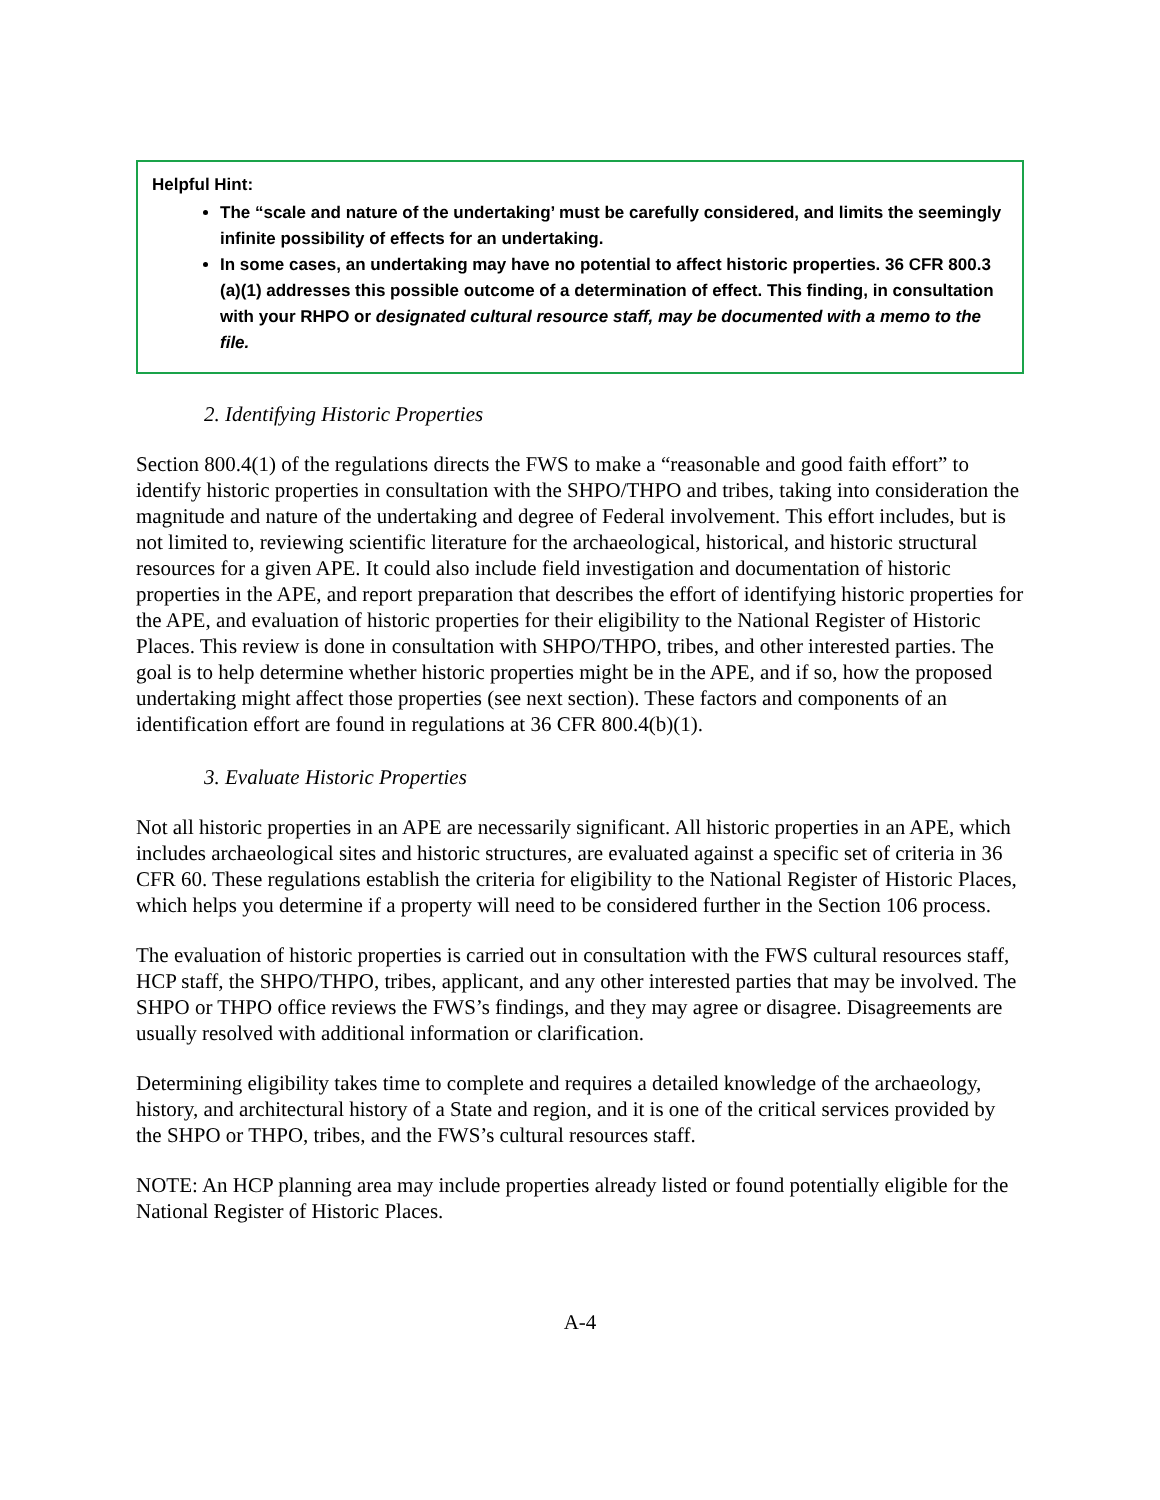Helpful Hint:
The “scale and nature of the undertaking’ must be carefully considered, and limits the seemingly infinite possibility of effects for an undertaking.
In some cases, an undertaking may have no potential to affect historic properties. 36 CFR 800.3 (a)(1) addresses this possible outcome of a determination of effect. This finding, in consultation with your RHPO or designated cultural resource staff, may be documented with a memo to the file.
2. Identifying Historic Properties
Section 800.4(1) of the regulations directs the FWS to make a “reasonable and good faith effort” to identify historic properties in consultation with the SHPO/THPO and tribes, taking into consideration the magnitude and nature of the undertaking and degree of Federal involvement. This effort includes, but is not limited to, reviewing scientific literature for the archaeological, historical, and historic structural resources for a given APE. It could also include field investigation and documentation of historic properties in the APE, and report preparation that describes the effort of identifying historic properties for the APE, and evaluation of historic properties for their eligibility to the National Register of Historic Places. This review is done in consultation with SHPO/THPO, tribes, and other interested parties. The goal is to help determine whether historic properties might be in the APE, and if so, how the proposed undertaking might affect those properties (see next section). These factors and components of an identification effort are found in regulations at 36 CFR 800.4(b)(1).
3. Evaluate Historic Properties
Not all historic properties in an APE are necessarily significant. All historic properties in an APE, which includes archaeological sites and historic structures, are evaluated against a specific set of criteria in 36 CFR 60. These regulations establish the criteria for eligibility to the National Register of Historic Places, which helps you determine if a property will need to be considered further in the Section 106 process.
The evaluation of historic properties is carried out in consultation with the FWS cultural resources staff, HCP staff, the SHPO/THPO, tribes, applicant, and any other interested parties that may be involved. The SHPO or THPO office reviews the FWS’s findings, and they may agree or disagree. Disagreements are usually resolved with additional information or clarification.
Determining eligibility takes time to complete and requires a detailed knowledge of the archaeology, history, and architectural history of a State and region, and it is one of the critical services provided by the SHPO or THPO, tribes, and the FWS’s cultural resources staff.
NOTE: An HCP planning area may include properties already listed or found potentially eligible for the National Register of Historic Places.
A-4